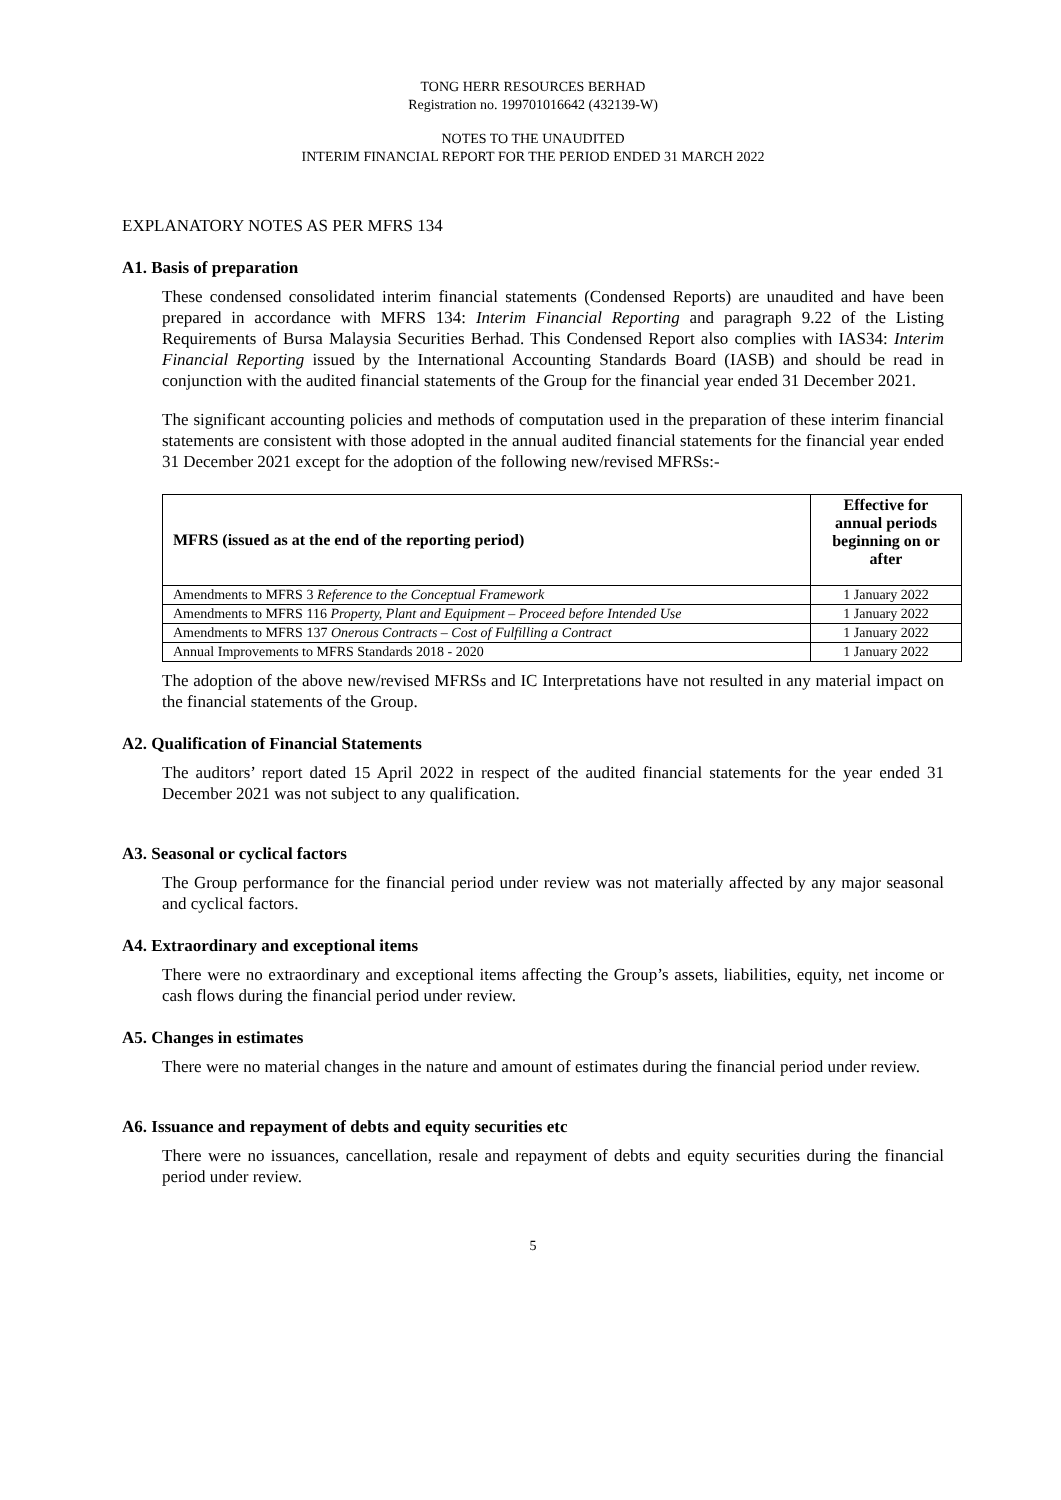TONG HERR RESOURCES BERHAD
Registration no. 199701016642 (432139-W)
NOTES TO THE UNAUDITED
INTERIM FINANCIAL REPORT FOR THE PERIOD ENDED 31 MARCH 2022
EXPLANATORY NOTES AS PER MFRS 134
A1. Basis of preparation
These condensed consolidated interim financial statements (Condensed Reports) are unaudited and have been prepared in accordance with MFRS 134: Interim Financial Reporting and paragraph 9.22 of the Listing Requirements of Bursa Malaysia Securities Berhad. This Condensed Report also complies with IAS34: Interim Financial Reporting issued by the International Accounting Standards Board (IASB) and should be read in conjunction with the audited financial statements of the Group for the financial year ended 31 December 2021.
The significant accounting policies and methods of computation used in the preparation of these interim financial statements are consistent with those adopted in the annual audited financial statements for the financial year ended 31 December 2021 except for the adoption of the following new/revised MFRSs:-
| MFRS (issued as at the end of the reporting period) | Effective for annual periods beginning on or after |
| --- | --- |
| Amendments to MFRS 3 Reference to the Conceptual Framework | 1 January 2022 |
| Amendments to MFRS 116 Property, Plant and Equipment – Proceed before Intended Use | 1 January 2022 |
| Amendments to MFRS 137 Onerous Contracts – Cost of Fulfilling a Contract | 1 January 2022 |
| Annual Improvements to MFRS Standards 2018 - 2020 | 1 January 2022 |
The adoption of the above new/revised MFRSs and IC Interpretations have not resulted in any material impact on the financial statements of the Group.
A2. Qualification of Financial Statements
The auditors’ report dated 15 April 2022 in respect of the audited financial statements for the year ended 31 December 2021 was not subject to any qualification.
A3. Seasonal or cyclical factors
The Group performance for the financial period under review was not materially affected by any major seasonal and cyclical factors.
A4. Extraordinary and exceptional items
There were no extraordinary and exceptional items affecting the Group’s assets, liabilities, equity, net income or cash flows during the financial period under review.
A5. Changes in estimates
There were no material changes in the nature and amount of estimates during the financial period under review.
A6. Issuance and repayment of debts and equity securities etc
There were no issuances, cancellation, resale and repayment of debts and equity securities during the financial period under review.
5